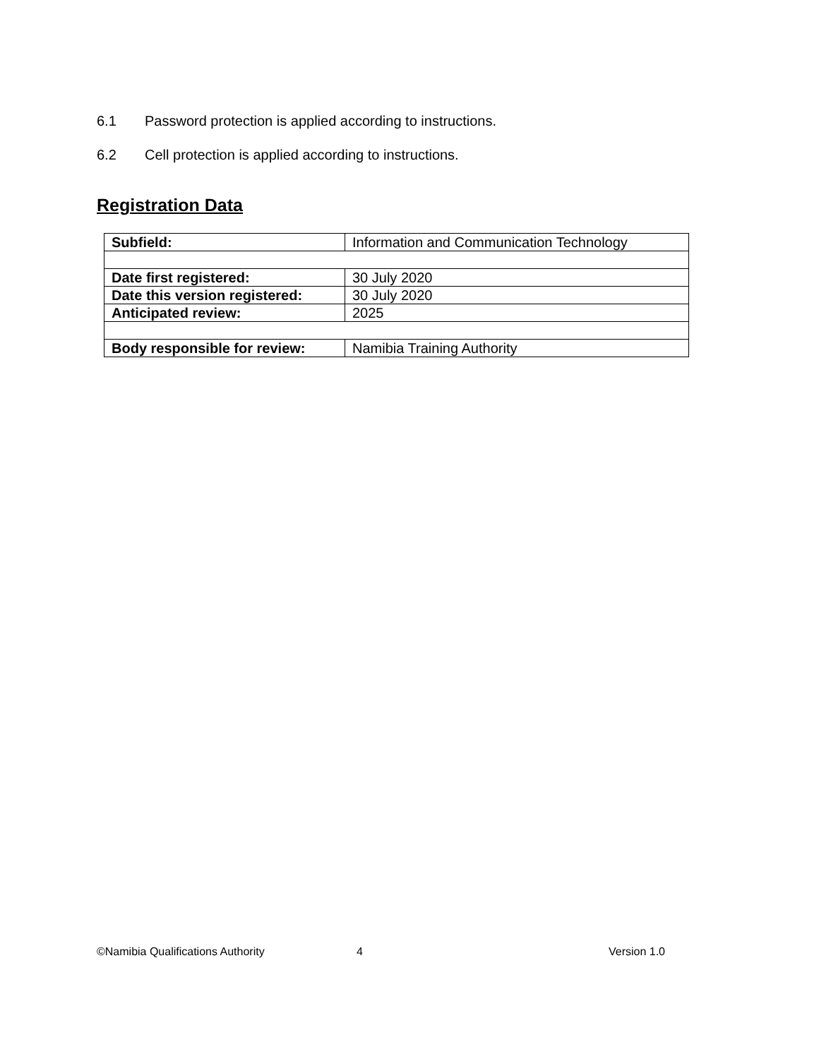6.1 Password protection is applied according to instructions.
6.2 Cell protection is applied according to instructions.
Registration Data
| Subfield: | Information and Communication Technology |
| Date first registered: | 30 July 2020 |
| Date this version registered: | 30 July 2020 |
| Anticipated review: | 2025 |
| Body responsible for review: | Namibia Training Authority |
©Namibia Qualifications Authority 4 Version 1.0